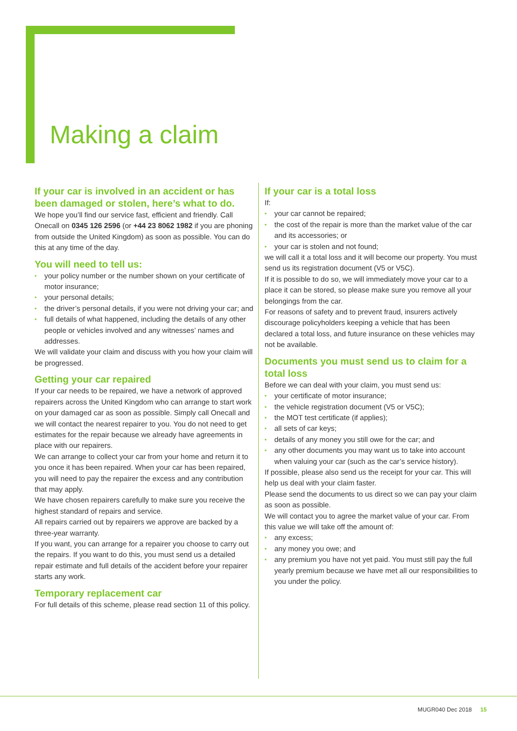Making a claim
If your car is involved in an accident or has been damaged or stolen, here’s what to do.
We hope you’ll find our service fast, efficient and friendly. Call Onecall on 0345 126 2596 (or +44 23 8062 1982 if you are phoning from outside the United Kingdom) as soon as possible. You can do this at any time of the day.
You will need to tell us:
• your policy number or the number shown on your certificate of motor insurance;
• your personal details;
• the driver’s personal details, if you were not driving your car; and
• full details of what happened, including the details of any other people or vehicles involved and any witnesses’ names and addresses.
We will validate your claim and discuss with you how your claim will be progressed.
Getting your car repaired
If your car needs to be repaired, we have a network of approved repairers across the United Kingdom who can arrange to start work on your damaged car as soon as possible. Simply call Onecall and we will contact the nearest repairer to you. You do not need to get estimates for the repair because we already have agreements in place with our repairers.
We can arrange to collect your car from your home and return it to you once it has been repaired. When your car has been repaired, you will need to pay the repairer the excess and any contribution that may apply.
We have chosen repairers carefully to make sure you receive the highest standard of repairs and service.
All repairs carried out by repairers we approve are backed by a three-year warranty.
If you want, you can arrange for a repairer you choose to carry out the repairs. If you want to do this, you must send us a detailed repair estimate and full details of the accident before your repairer starts any work.
Temporary replacement car
For full details of this scheme, please read section 11 of this policy.
If your car is a total loss
If:
• your car cannot be repaired;
• the cost of the repair is more than the market value of the car and its accessories; or
• your car is stolen and not found;
we will call it a total loss and it will become our property. You must send us its registration document (V5 or V5C).
If it is possible to do so, we will immediately move your car to a place it can be stored, so please make sure you remove all your belongings from the car.
For reasons of safety and to prevent fraud, insurers actively discourage policyholders keeping a vehicle that has been declared a total loss, and future insurance on these vehicles may not be available.
Documents you must send us to claim for a total loss
Before we can deal with your claim, you must send us:
• your certificate of motor insurance;
• the vehicle registration document (V5 or V5C);
• the MOT test certificate (if applies);
• all sets of car keys;
• details of any money you still owe for the car; and
• any other documents you may want us to take into account when valuing your car (such as the car’s service history).
If possible, please also send us the receipt for your car. This will help us deal with your claim faster.
Please send the documents to us direct so we can pay your claim as soon as possible.
We will contact you to agree the market value of your car. From this value we will take off the amount of:
• any excess;
• any money you owe; and
• any premium you have not yet paid. You must still pay the full yearly premium because we have met all our responsibilities to you under the policy.
MUGR040 Dec 2018 15